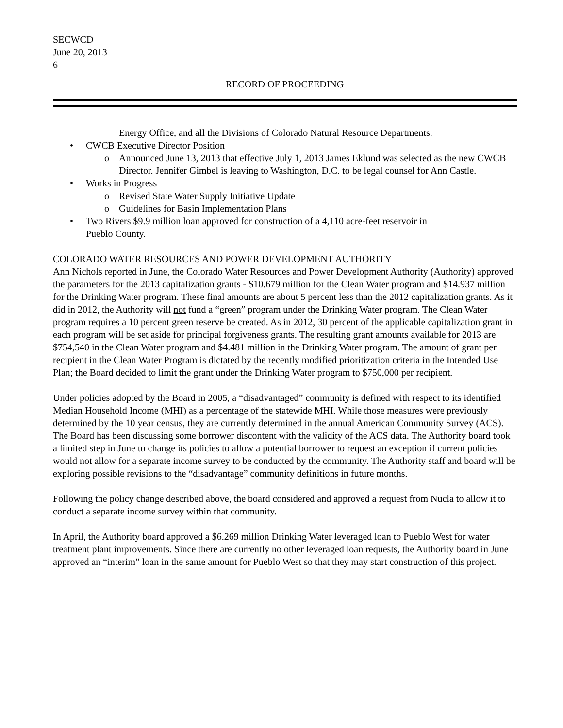SECWCD
June 20, 2013
6
RECORD OF PROCEEDING
Energy Office, and all the Divisions of Colorado Natural Resource Departments.
• CWCB Executive Director Position
o Announced June 13, 2013 that effective July 1, 2013 James Eklund was selected as the new CWCB Director. Jennifer Gimbel is leaving to Washington, D.C. to be legal counsel for Ann Castle.
• Works in Progress
o Revised State Water Supply Initiative Update
o Guidelines for Basin Implementation Plans
• Two Rivers $9.9 million loan approved for construction of a 4,110 acre-feet reservoir in Pueblo County.
COLORADO WATER RESOURCES AND POWER DEVELOPMENT AUTHORITY
Ann Nichols reported in June, the Colorado Water Resources and Power Development Authority (Authority) approved the parameters for the 2013 capitalization grants - $10.679 million for the Clean Water program and $14.937 million for the Drinking Water program. These final amounts are about 5 percent less than the 2012 capitalization grants. As it did in 2012, the Authority will not fund a “green” program under the Drinking Water program. The Clean Water program requires a 10 percent green reserve be created. As in 2012, 30 percent of the applicable capitalization grant in each program will be set aside for principal forgiveness grants. The resulting grant amounts available for 2013 are $754,540 in the Clean Water program and $4.481 million in the Drinking Water program. The amount of grant per recipient in the Clean Water Program is dictated by the recently modified prioritization criteria in the Intended Use Plan; the Board decided to limit the grant under the Drinking Water program to $750,000 per recipient.
Under policies adopted by the Board in 2005, a “disadvantaged” community is defined with respect to its identified Median Household Income (MHI) as a percentage of the statewide MHI. While those measures were previously determined by the 10 year census, they are currently determined in the annual American Community Survey (ACS). The Board has been discussing some borrower discontent with the validity of the ACS data. The Authority board took a limited step in June to change its policies to allow a potential borrower to request an exception if current policies would not allow for a separate income survey to be conducted by the community. The Authority staff and board will be exploring possible revisions to the “disadvantage” community definitions in future months.
Following the policy change described above, the board considered and approved a request from Nucla to allow it to conduct a separate income survey within that community.
In April, the Authority board approved a $6.269 million Drinking Water leveraged loan to Pueblo West for water treatment plant improvements. Since there are currently no other leveraged loan requests, the Authority board in June approved an “interim” loan in the same amount for Pueblo West so that they may start construction of this project.